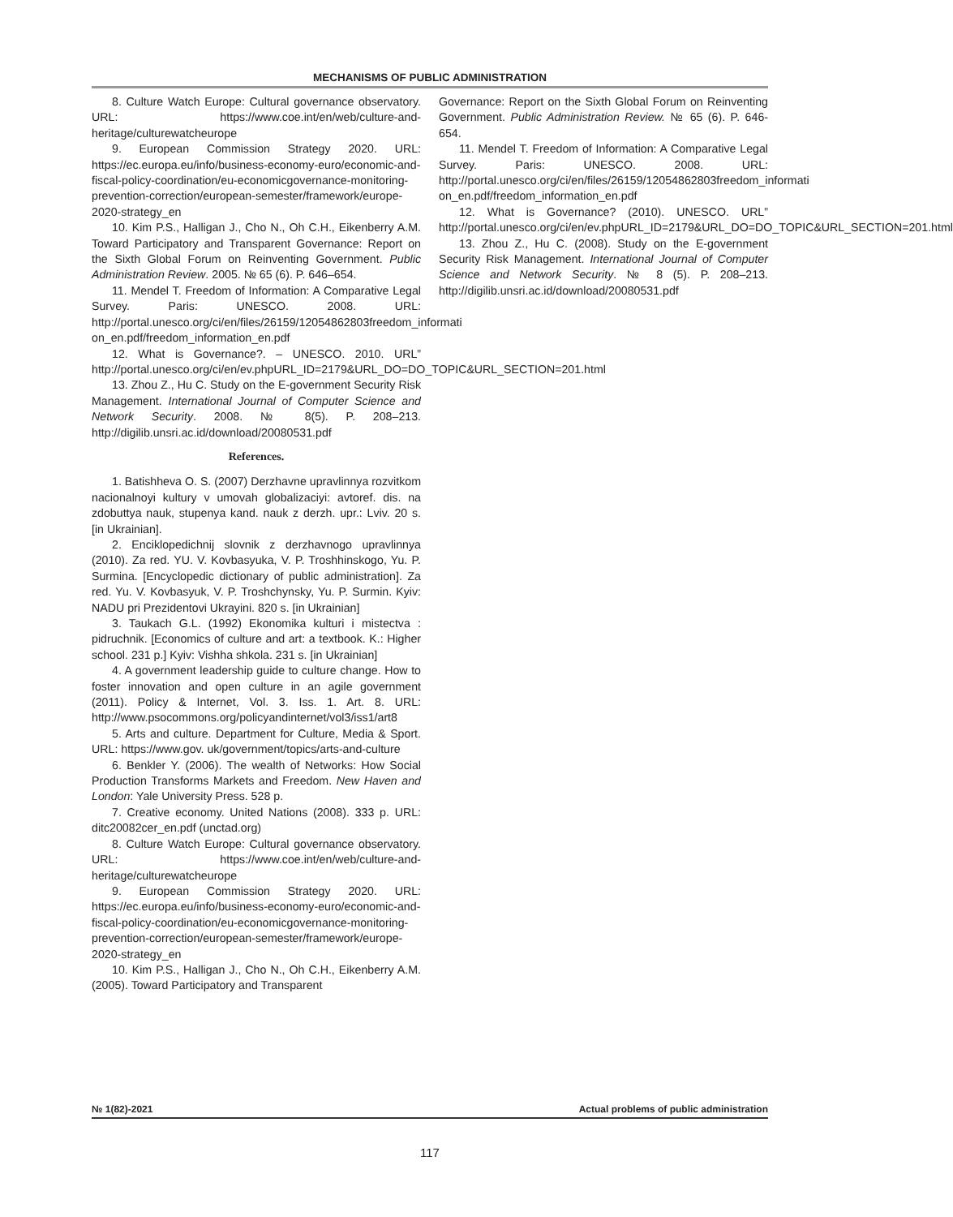MECHANISMS OF PUBLIC ADMINISTRATION
8. Culture Watch Europe: Cultural governance observatory. URL: https://www.coe.int/en/web/culture-and-heritage/culturewatcheurope
9. European Commission Strategy 2020. URL: https://ec.europa.eu/info/business-economy-euro/economic-and-fiscal-policy-coordination/eu-economicgovernance-monitoring-prevention-correction/european-semester/framework/europe-2020-strategy_en
10. Kim P.S., Halligan J., Cho N., Oh C.H., Eikenberry A.M. Toward Participatory and Transparent Governance: Report on the Sixth Global Forum on Reinventing Government. Public Administration Review. 2005. № 65 (6). P. 646–654.
11. Mendel T. Freedom of Information: A Comparative Legal Survey. Paris: UNESCO. 2008. URL: http://portal.unesco.org/ci/en/files/26159/12054862803freedom_informati on_en.pdf/freedom_information_en.pdf
12. What is Governance?. – UNESCO. 2010. URL” http://portal.unesco.org/ci/en/ev.phpURL_ID=2179&URL_DO=DO_TOPIC&URL_SECTION=201.html
13. Zhou Z., Hu C. Study on the E-government Security Risk Management. International Journal of Computer Science and Network Security. 2008. № 8(5). P. 208–213. http://digilib.unsri.ac.id/download/20080531.pdf
References.
1. Batishheva O. S. (2007) Derzhavne upravlinnya rozvitkom nacionalnoyi kultury v umovah globalizaciyi: avtoref. dis. na zdobuttya nauk, stupenya kand. nauk z derzh. upr.: Lviv. 20 s. [in Ukrainian].
2. Enciklopedichnij slovnik z derzhavnogo upravlinnya (2010). Za red. YU. V. Kovbasyuka, V. P. Troshhinskogo, Yu. P. Surmina. [Encyclopedic dictionary of public administration]. Za red. Yu. V. Kovbasyuk, V. P. Troshchynsky, Yu. P. Surmin. Kyiv: NADU pri Prezidentovi Ukrayini. 820 s. [in Ukrainian]
3. Taukach G.L. (1992) Ekonomika kulturi i mistectva : pidruchnik. [Economics of culture and art: a textbook. K.: Higher school. 231 p.] Kyiv: Vishha shkola. 231 s. [in Ukrainian]
4. A government leadership guide to culture change. How to foster innovation and open culture in an agile government (2011). Policy & Internet, Vol. 3. Iss. 1. Art. 8. URL: http://www.psocommons.org/policyandinternet/vol3/iss1/art8
5. Arts and culture. Department for Culture, Media & Sport. URL: https://www.gov. uk/government/topics/arts-and-culture
6. Benkler Y. (2006). The wealth of Networks: How Social Production Transforms Markets and Freedom. New Haven and London: Yale University Press. 528 p.
7. Creative economy. United Nations (2008). 333 p. URL: ditc20082cer_en.pdf (unctad.org)
8. Culture Watch Europe: Cultural governance observatory. URL: https://www.coe.int/en/web/culture-and-heritage/culturewatcheurope
9. European Commission Strategy 2020. URL: https://ec.europa.eu/info/business-economy-euro/economic-and-fiscal-policy-coordination/eu-economicgovernance-monitoring-prevention-correction/european-semester/framework/europe-2020-strategy_en
10. Kim P.S., Halligan J., Cho N., Oh C.H., Eikenberry A.M. (2005). Toward Participatory and Transparent
Governance: Report on the Sixth Global Forum on Reinventing Government. Public Administration Review. № 65 (6). P. 646-654.
11. Mendel T. Freedom of Information: A Comparative Legal Survey. Paris: UNESCO. 2008. URL: http://portal.unesco.org/ci/en/files/26159/12054862803freedom_informati on_en.pdf/freedom_information_en.pdf
12. What is Governance? (2010). UNESCO. URL” http://portal.unesco.org/ci/en/ev.phpURL_ID=2179&URL_DO=DO_TOPIC&URL_SECTION=201.html
13. Zhou Z., Hu C. (2008). Study on the E-government Security Risk Management. International Journal of Computer Science and Network Security. № 8 (5). P. 208–213. http://digilib.unsri.ac.id/download/20080531.pdf
№ 1(82)-2021 Actual problems of public administration
117